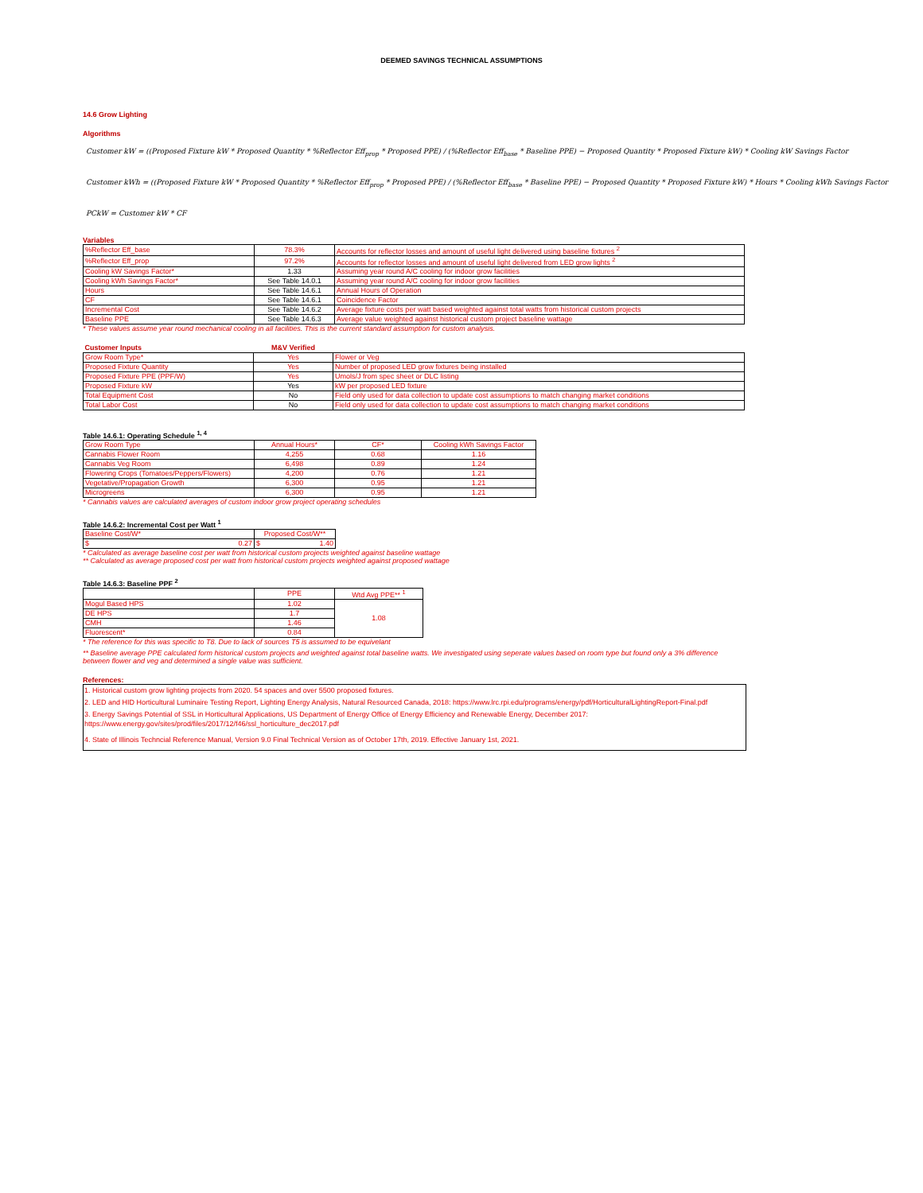DEEMED SAVINGS TECHNICAL ASSUMPTIONS
14.6 Grow Lighting
Algorithms
Customer kW = ((Proposed Fixture kW * Proposed Quantity * %Reflector Eff<sub>prop</sub> * Proposed PPE) / (%Reflector Eff<sub>base</sub> * Baseline PPE) − Proposed Quantity * Proposed Fixture kW) * Cooling kW Savings Factor
Customer kWh = ((Proposed Fixture kW * Proposed Quantity * %Reflector Eff<sub>prop</sub> * Proposed PPE) / (%Reflector Eff<sub>base</sub> * Baseline PPE) − Proposed Quantity * Proposed Fixture kW) * Hours * Cooling kWh Savings Factor
PCkW = Customer kW * CF
Variables
| %Reflector Eff_base | 78.3% | Accounts for reflector losses and amount of useful light delivered using baseline fixtures <sup>2</sup> |
| %Reflector Eff_prop | 97.2% | Accounts for reflector losses and amount of useful light delivered from LED grow lights <sup>2</sup> |
| Cooling kW Savings Factor* | 1.33 | Assuming year round A/C cooling for indoor grow facilities |
| Cooling kWh Savings Factor* | See Table 14.0.1 | Assuming year round A/C cooling for indoor grow facilities |
| Hours | See Table 14.6.1 | Annual Hours of Operation |
| CF | See Table 14.6.1 | Coincidence Factor |
| Incremental Cost | See Table 14.6.2 | Average fixture costs per watt based weighted against total watts from historical custom projects |
| Baseline PPE | See Table 14.6.3 | Average value weighted against historical custom project baseline wattage |
* These values assume year round mechanical cooling in all facilities. This is the current standard assumption for custom analysis.
| Customer Inputs | M&V Verified | |
| --- | --- | --- |
| Grow Room Type* | Yes | Flower or Veg |
| Proposed Fixture Quantity | Yes | Number of proposed LED grow fixtures being installed |
| Proposed Fixture PPE (PPF/W) | Yes | Umols/J from spec sheet or DLC listing |
| Proposed Fixture kW | Yes | kW per proposed LED fixture |
| Total Equipment Cost | No | Field only used for data collection to update cost assumptions to match changing market conditions |
| Total Labor Cost | No | Field only used for data collection to update cost assumptions to match changing market conditions |
Table 14.6.1: Operating Schedule <sup>1, 4</sup>
| Grow Room Type | Annual Hours* | CF* | Cooling kWh Savings Factor |
| Cannabis Flower Room | 4,255 | 0.68 | 1.16 |
| Cannabis Veg Room | 6,498 | 0.89 | 1.24 |
| Flowering Crops (Tomatoes/Peppers/Flowers) | 4,200 | 0.76 | 1.21 |
| Vegetative/Propagation Growth | 6,300 | 0.95 | 1.21 |
| Microgreens | 6,300 | 0.95 | 1.21 |
* Cannabis values are calculated averages of custom indoor grow project operating schedules
Table 14.6.2: Incremental Cost per Watt <sup>1</sup>
| Baseline Cost/W* | Proposed Cost/W** |
| $ 0.27 | $ 1.40 |
* Calculated as average baseline cost per watt from historical custom projects weighted against baseline wattage
** Calculated as average proposed cost per watt from historical custom projects weighted against proposed wattage
Table 14.6.3: Baseline PPF <sup>2</sup>
| | PPE | Wtd Avg PPE** <sup>1</sup> |
| Mogul Based HPS | 1.02 | 1.08 |
| DE HPS | 1.7 | |
| CMH | 1.46 | |
| Fluorescent* | 0.84 | |
* The reference for this was specific to T8. Due to lack of sources T5 is assumed to be equivelant
** Baseline average PPE calculated form historical custom projects and weighted against total baseline watts. We investigated using seperate values based on room type but found only a 3% difference between flower and veg and determined a single value was sufficient.
References:
1. Historical custom grow lighting projects from 2020. 54 spaces and over 5500 proposed fixtures.
2. LED and HID Horticultural Luminaire Testing Report, Lighting Energy Analysis, Natural Resourced Canada, 2018: https://www.lrc.rpi.edu/programs/energy/pdf/HorticulturalLightingReport-Final.pdf
3. Energy Savings Potential of SSL in Horticultural Applications, US Department of Energy Office of Energy Efficiency and Renewable Energy, December 2017: https://www.energy.gov/sites/prod/files/2017/12/f46/ssl_horticulture_dec2017.pdf
4. State of Illinois Techncial Reference Manual, Version 9.0 Final Technical Version as of October 17th, 2019. Effective January 1st, 2021.